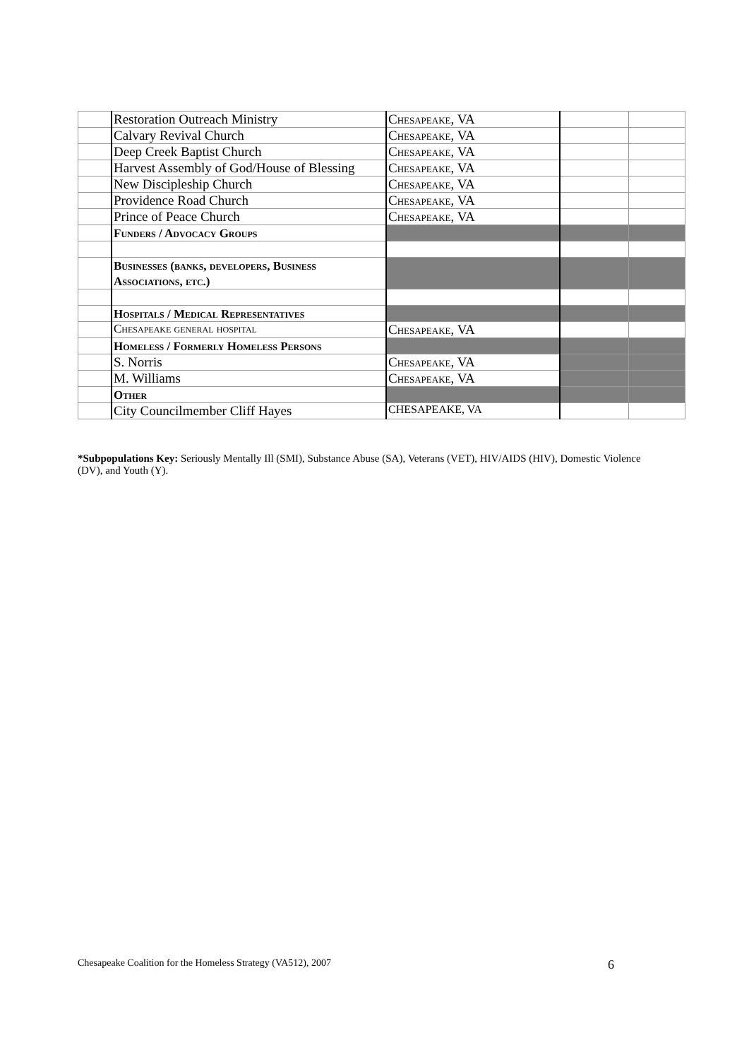| | Restoration Outreach Ministry | Chesapeake, VA | | |
| | Calvary Revival Church | Chesapeake, VA | | |
| | Deep Creek Baptist Church | Chesapeake, VA | | |
| | Harvest Assembly of God/House of Blessing | Chesapeake, VA | | |
| | New Discipleship Church | Chesapeake, VA | | |
| | Providence Road Church | Chesapeake, VA | | |
| | Prince of Peace Church | Chesapeake, VA | | |
| | Funders / Advocacy Groups | | | |
| | Businesses (banks, developers, Business Associations, etc.) | | | |
| | Hospitals / Medical Representatives | | | |
| | Chesapeake general hospital | Chesapeake, VA | | |
| | Homeless / Formerly Homeless Persons | | | |
| | S. Norris | Chesapeake, VA | | |
| | M. Williams | Chesapeake, VA | | |
| | Other | | | |
| | City Councilmember Cliff Hayes | CHESAPEAKE, VA | | |
*Subpopulations Key: Seriously Mentally Ill (SMI), Substance Abuse (SA), Veterans (VET), HIV/AIDS (HIV), Domestic Violence (DV), and Youth (Y).
Chesapeake Coalition for the Homeless Strategy (VA512), 2007 6